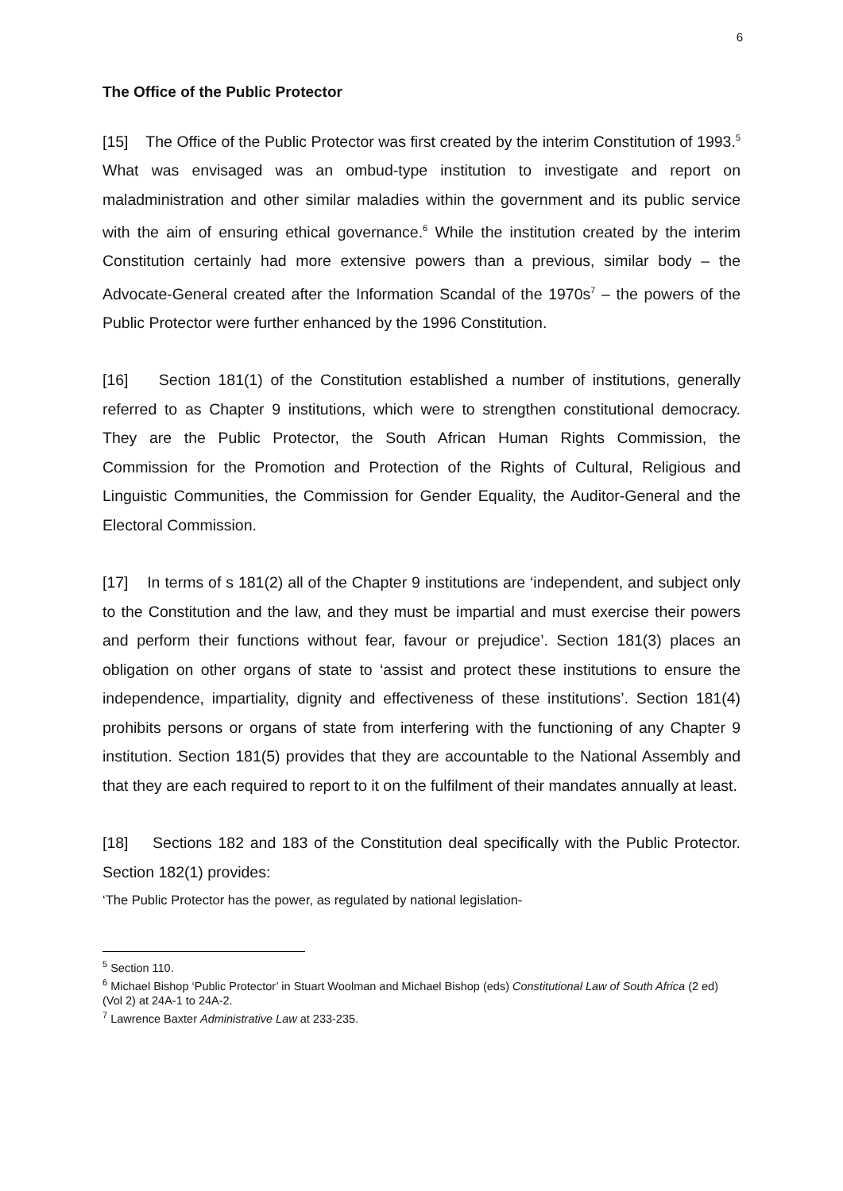6
The Office of the Public Protector
[15] The Office of the Public Protector was first created by the interim Constitution of 1993.<sup>5</sup> What was envisaged was an ombud-type institution to investigate and report on maladministration and other similar maladies within the government and its public service with the aim of ensuring ethical governance.<sup>6</sup> While the institution created by the interim Constitution certainly had more extensive powers than a previous, similar body – the Advocate-General created after the Information Scandal of the 1970s<sup>7</sup> – the powers of the Public Protector were further enhanced by the 1996 Constitution.
[16] Section 181(1) of the Constitution established a number of institutions, generally referred to as Chapter 9 institutions, which were to strengthen constitutional democracy. They are the Public Protector, the South African Human Rights Commission, the Commission for the Promotion and Protection of the Rights of Cultural, Religious and Linguistic Communities, the Commission for Gender Equality, the Auditor-General and the Electoral Commission.
[17] In terms of s 181(2) all of the Chapter 9 institutions are ‘independent, and subject only to the Constitution and the law, and they must be impartial and must exercise their powers and perform their functions without fear, favour or prejudice’. Section 181(3) places an obligation on other organs of state to ‘assist and protect these institutions to ensure the independence, impartiality, dignity and effectiveness of these institutions’. Section 181(4) prohibits persons or organs of state from interfering with the functioning of any Chapter 9 institution. Section 181(5) provides that they are accountable to the National Assembly and that they are each required to report to it on the fulfilment of their mandates annually at least.
[18] Sections 182 and 183 of the Constitution deal specifically with the Public Protector. Section 182(1) provides:
‘The Public Protector has the power, as regulated by national legislation-
<sup>5</sup> Section 110.
<sup>6</sup> Michael Bishop ‘Public Protector’ in Stuart Woolman and Michael Bishop (eds) Constitutional Law of South Africa (2 ed) (Vol 2) at 24A-1 to 24A-2.
<sup>7</sup> Lawrence Baxter Administrative Law at 233-235.